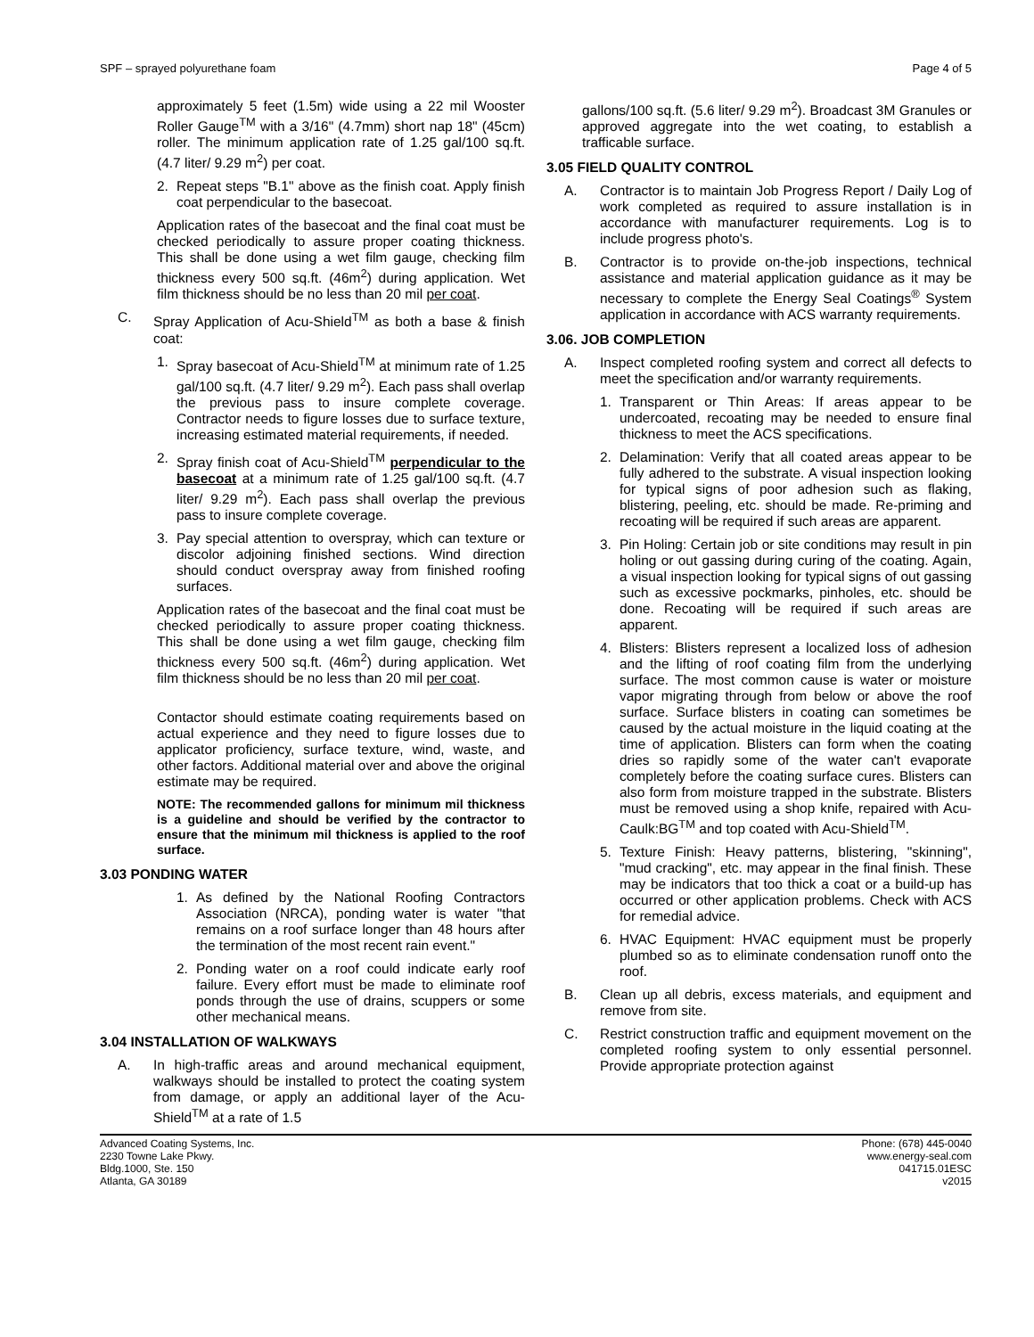SPF – sprayed polyurethane foam Page 4 of 5
approximately 5 feet (1.5m) wide using a 22 mil Wooster Roller Gauge<sup>TM</sup> with a 3/16" (4.7mm) short nap 18" (45cm) roller. The minimum application rate of 1.25 gal/100 sq.ft. (4.7 liter/ 9.29 m<sup>2</sup>) per coat.
2. Repeat steps "B.1" above as the finish coat. Apply finish coat perpendicular to the basecoat.
Application rates of the basecoat and the final coat must be checked periodically to assure proper coating thickness. This shall be done using a wet film gauge, checking film thickness every 500 sq.ft. (46m<sup>2</sup>) during application. Wet film thickness should be no less than 20 mil per coat.
C. Spray Application of Acu-Shield<sup>TM</sup> as both a base & finish coat:
1. Spray basecoat of Acu-Shield<sup>TM</sup> at minimum rate of 1.25 gal/100 sq.ft. (4.7 liter/ 9.29 m<sup>2</sup>). Each pass shall overlap the previous pass to insure complete coverage. Contractor needs to figure losses due to surface texture, increasing estimated material requirements, if needed.
2. Spray finish coat of Acu-Shield<sup>TM</sup> perpendicular to the basecoat at a minimum rate of 1.25 gal/100 sq.ft. (4.7 liter/ 9.29 m<sup>2</sup>). Each pass shall overlap the previous pass to insure complete coverage.
3. Pay special attention to overspray, which can texture or discolor adjoining finished sections. Wind direction should conduct overspray away from finished roofing surfaces.
Application rates of the basecoat and the final coat must be checked periodically to assure proper coating thickness. This shall be done using a wet film gauge, checking film thickness every 500 sq.ft. (46m<sup>2</sup>) during application. Wet film thickness should be no less than 20 mil per coat.
Contactor should estimate coating requirements based on actual experience and they need to figure losses due to applicator proficiency, surface texture, wind, waste, and other factors. Additional material over and above the original estimate may be required.
NOTE: The recommended gallons for minimum mil thickness is a guideline and should be verified by the contractor to ensure that the minimum mil thickness is applied to the roof surface.
3.03 PONDING WATER
1. As defined by the National Roofing Contractors Association (NRCA), ponding water is water "that remains on a roof surface longer than 48 hours after the termination of the most recent rain event."
2. Ponding water on a roof could indicate early roof failure. Every effort must be made to eliminate roof ponds through the use of drains, scuppers or some other mechanical means.
3.04 INSTALLATION OF WALKWAYS
A. In high-traffic areas and around mechanical equipment, walkways should be installed to protect the coating system from damage, or apply an additional layer of the Acu-Shield<sup>TM</sup> at a rate of 1.5
gallons/100 sq.ft. (5.6 liter/ 9.29 m<sup>2</sup>). Broadcast 3M Granules or approved aggregate into the wet coating, to establish a trafficable surface.
3.05 FIELD QUALITY CONTROL
A. Contractor is to maintain Job Progress Report / Daily Log of work completed as required to assure installation is in accordance with manufacturer requirements. Log is to include progress photo's.
B. Contractor is to provide on-the-job inspections, technical assistance and material application guidance as it may be necessary to complete the Energy Seal Coatings<sup>®</sup> System application in accordance with ACS warranty requirements.
3.06. JOB COMPLETION
A. Inspect completed roofing system and correct all defects to meet the specification and/or warranty requirements.
1. Transparent or Thin Areas: If areas appear to be undercoated, recoating may be needed to ensure final thickness to meet the ACS specifications.
2. Delamination: Verify that all coated areas appear to be fully adhered to the substrate. A visual inspection looking for typical signs of poor adhesion such as flaking, blistering, peeling, etc. should be made. Re-priming and recoating will be required if such areas are apparent.
3. Pin Holing: Certain job or site conditions may result in pin holing or out gassing during curing of the coating. Again, a visual inspection looking for typical signs of out gassing such as excessive pockmarks, pinholes, etc. should be done. Recoating will be required if such areas are apparent.
4. Blisters: Blisters represent a localized loss of adhesion and the lifting of roof coating film from the underlying surface. The most common cause is water or moisture vapor migrating through from below or above the roof surface. Surface blisters in coating can sometimes be caused by the actual moisture in the liquid coating at the time of application. Blisters can form when the coating dries so rapidly some of the water can't evaporate completely before the coating surface cures. Blisters can also form from moisture trapped in the substrate. Blisters must be removed using a shop knife, repaired with Acu-Caulk:BG<sup>TM</sup> and top coated with Acu-Shield<sup>TM</sup>.
5. Texture Finish: Heavy patterns, blistering, "skinning", "mud cracking", etc. may appear in the final finish. These may be indicators that too thick a coat or a build-up has occurred or other application problems. Check with ACS for remedial advice.
6. HVAC Equipment: HVAC equipment must be properly plumbed so as to eliminate condensation runoff onto the roof.
B. Clean up all debris, excess materials, and equipment and remove from site.
C. Restrict construction traffic and equipment movement on the completed roofing system to only essential personnel. Provide appropriate protection against
Advanced Coating Systems, Inc.
2230 Towne Lake Pkwy.
Bldg.1000, Ste. 150
Atlanta, GA 30189
Phone: (678) 445-0040
www.energy-seal.com
041715.01ESC
v2015